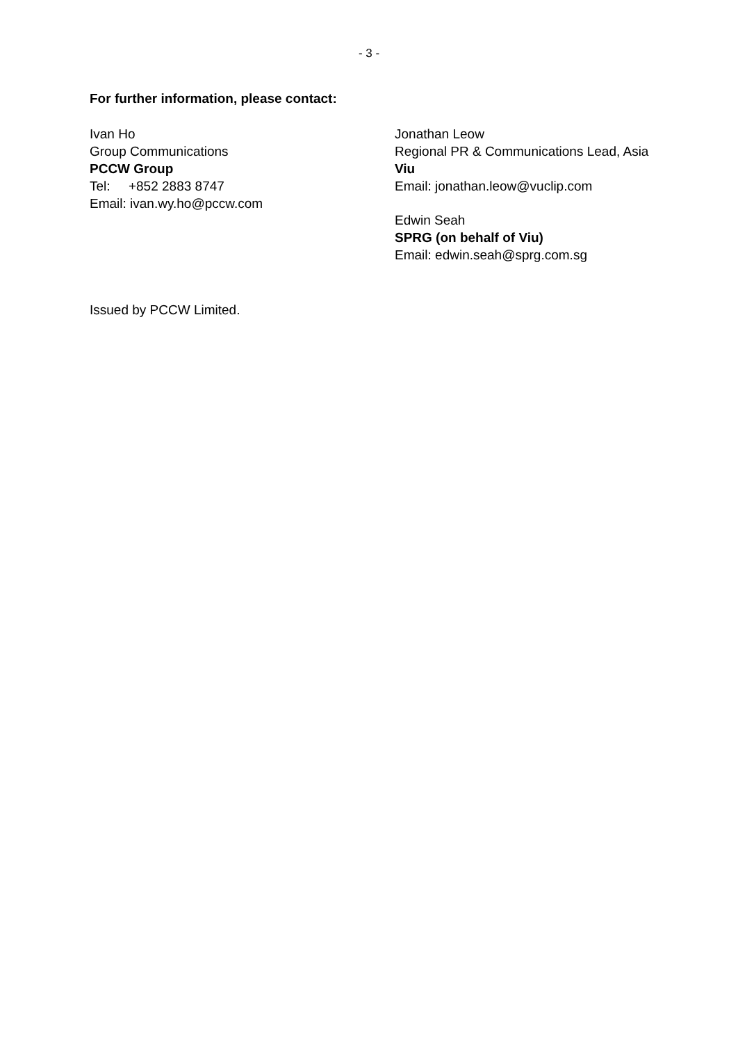- 3 -
For further information, please contact:
Ivan Ho
Group Communications
PCCW Group
Tel: +852 2883 8747
Email: ivan.wy.ho@pccw.com
Jonathan Leow
Regional PR & Communications Lead, Asia
Viu
Email: jonathan.leow@vuclip.com
Edwin Seah
SPRG (on behalf of Viu)
Email: edwin.seah@sprg.com.sg
Issued by PCCW Limited.